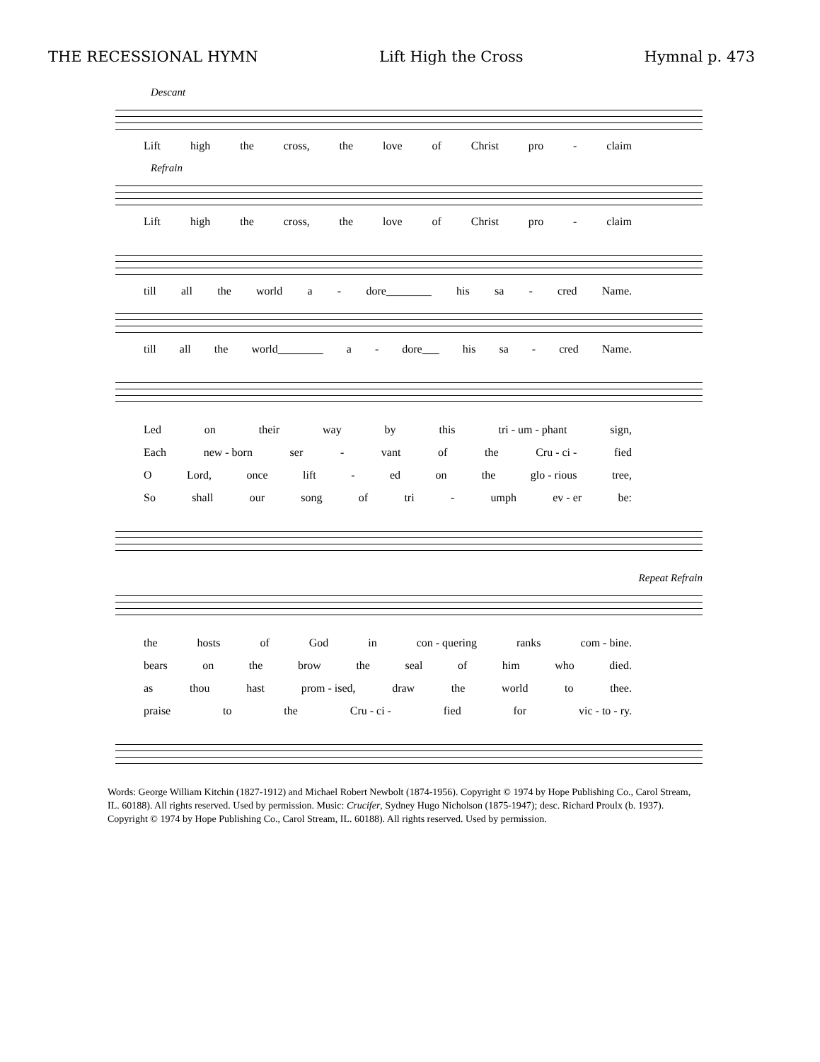THE RECESSIONAL HYMN Lift High the Cross Hymnal p. 473
Descant
Lift high the cross, the love of Christ pro - claim
Refrain
Lift high the cross, the love of Christ pro - claim
till all the world a - dore________ his sa - cred Name.
till all the world________ a - dore___ his sa - cred Name.
Led on their way by this tri - um - phant sign,
Each new - born ser - vant of the Cru - ci - fied
O Lord, once lift - ed on the glo - rious tree,
So shall our song of tri - umph ev - er be:
Repeat Refrain
the hosts of God in con - quering ranks com - bine.
bears on the brow the seal of him who died.
as thou hast prom - ised, draw the world to thee.
praise to the Cru - ci - fied for vic - to - ry.
Words: George William Kitchin (1827-1912) and Michael Robert Newbolt (1874-1956). Copyright © 1974 by Hope Publishing Co., Carol Stream, IL. 60188). All rights reserved. Used by permission. Music: Crucifer, Sydney Hugo Nicholson (1875-1947); desc. Richard Proulx (b. 1937). Copyright © 1974 by Hope Publishing Co., Carol Stream, IL. 60188). All rights reserved. Used by permission.